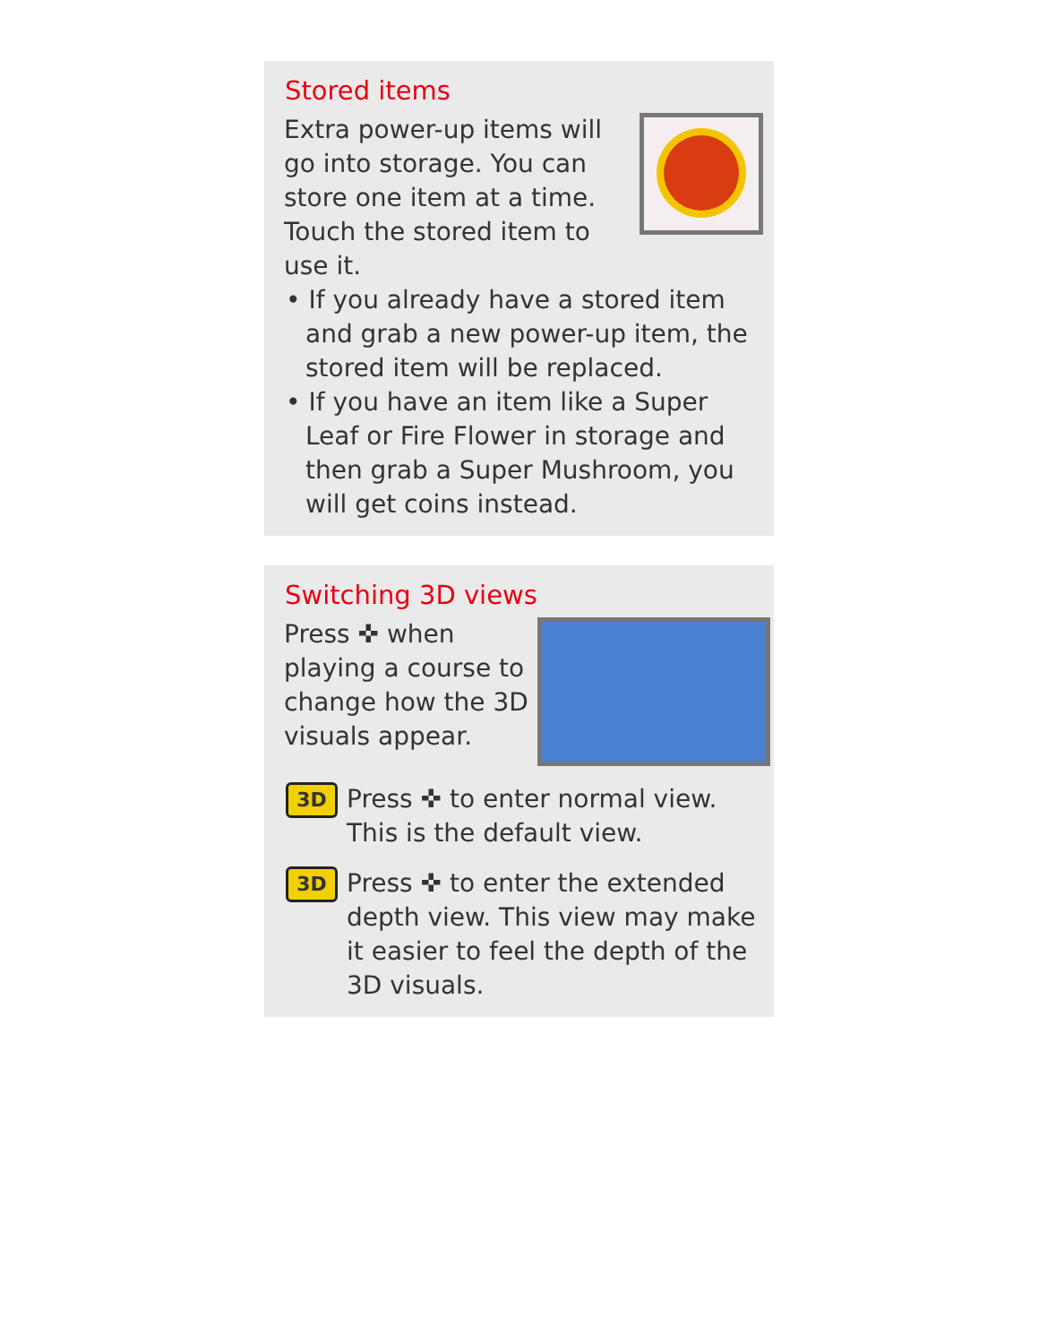Stored items
Extra power-up items will go into storage. You can store one item at a time. Touch the stored item to use it.
• If you already have a stored item and grab a new power-up item, the stored item will be replaced.
• If you have an item like a Super Leaf or Fire Flower in storage and then grab a Super Mushroom, you will get coins instead.
Switching 3D views
Press ✜ when playing a course to change how the 3D visuals appear.
3D
Press ✜ to enter normal view. This is the default view.
3D
Press ✜ to enter the extended depth view. This view may make it easier to feel the depth of the 3D visuals.